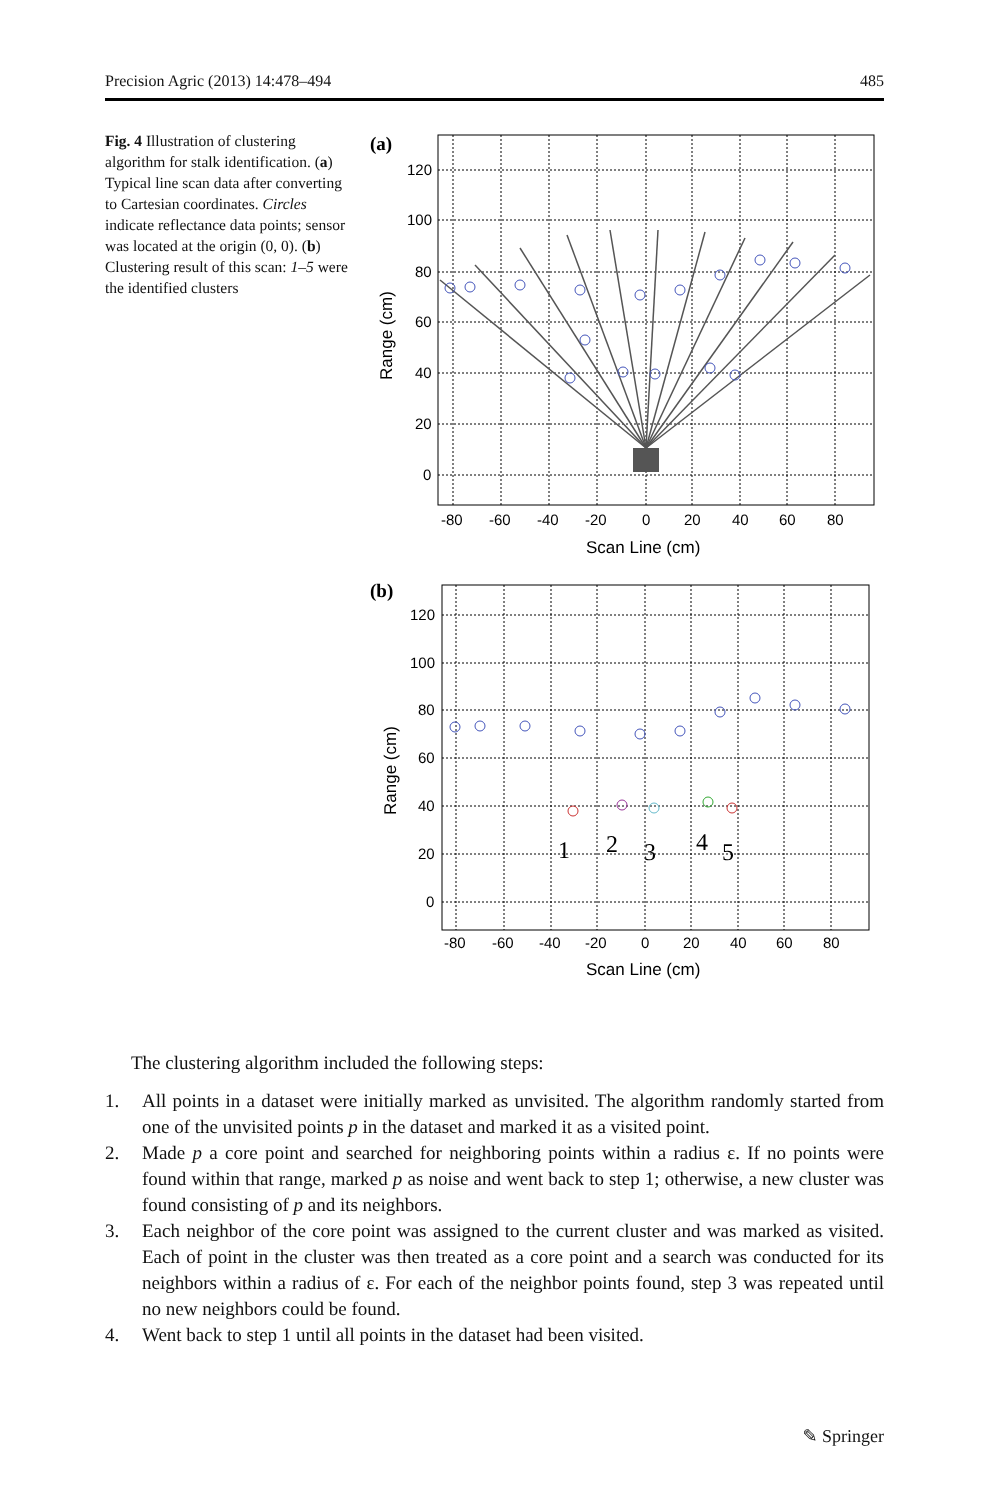Precision Agric (2013) 14:478–494 485
Fig. 4 Illustration of clustering algorithm for stalk identification. (a) Typical line scan data after converting to Cartesian coordinates. Circles indicate reflectance data points; sensor was located at the origin (0, 0). (b) Clustering result of this scan: 1–5 were the identified clusters
(a)
120
100
80
60
40
20
0
-80
-60
-40
-20
0
20
40
60
80
Scan Line (cm)
Range (cm)
(b)
1
2
3
4
5
120
100
80
60
40
20
0
-80
-60
-40
-20
0
20
40
60
80
Scan Line (cm)
Range (cm)
The clustering algorithm included the following steps:
1. All points in a dataset were initially marked as unvisited. The algorithm randomly started from one of the unvisited points p in the dataset and marked it as a visited point.
2. Made p a core point and searched for neighboring points within a radius ε. If no points were found within that range, marked p as noise and went back to step 1; otherwise, a new cluster was found consisting of p and its neighbors.
3. Each neighbor of the core point was assigned to the current cluster and was marked as visited. Each of point in the cluster was then treated as a core point and a search was conducted for its neighbors within a radius of ε. For each of the neighbor points found, step 3 was repeated until no new neighbors could be found.
4. Went back to step 1 until all points in the dataset had been visited.
✎ Springer